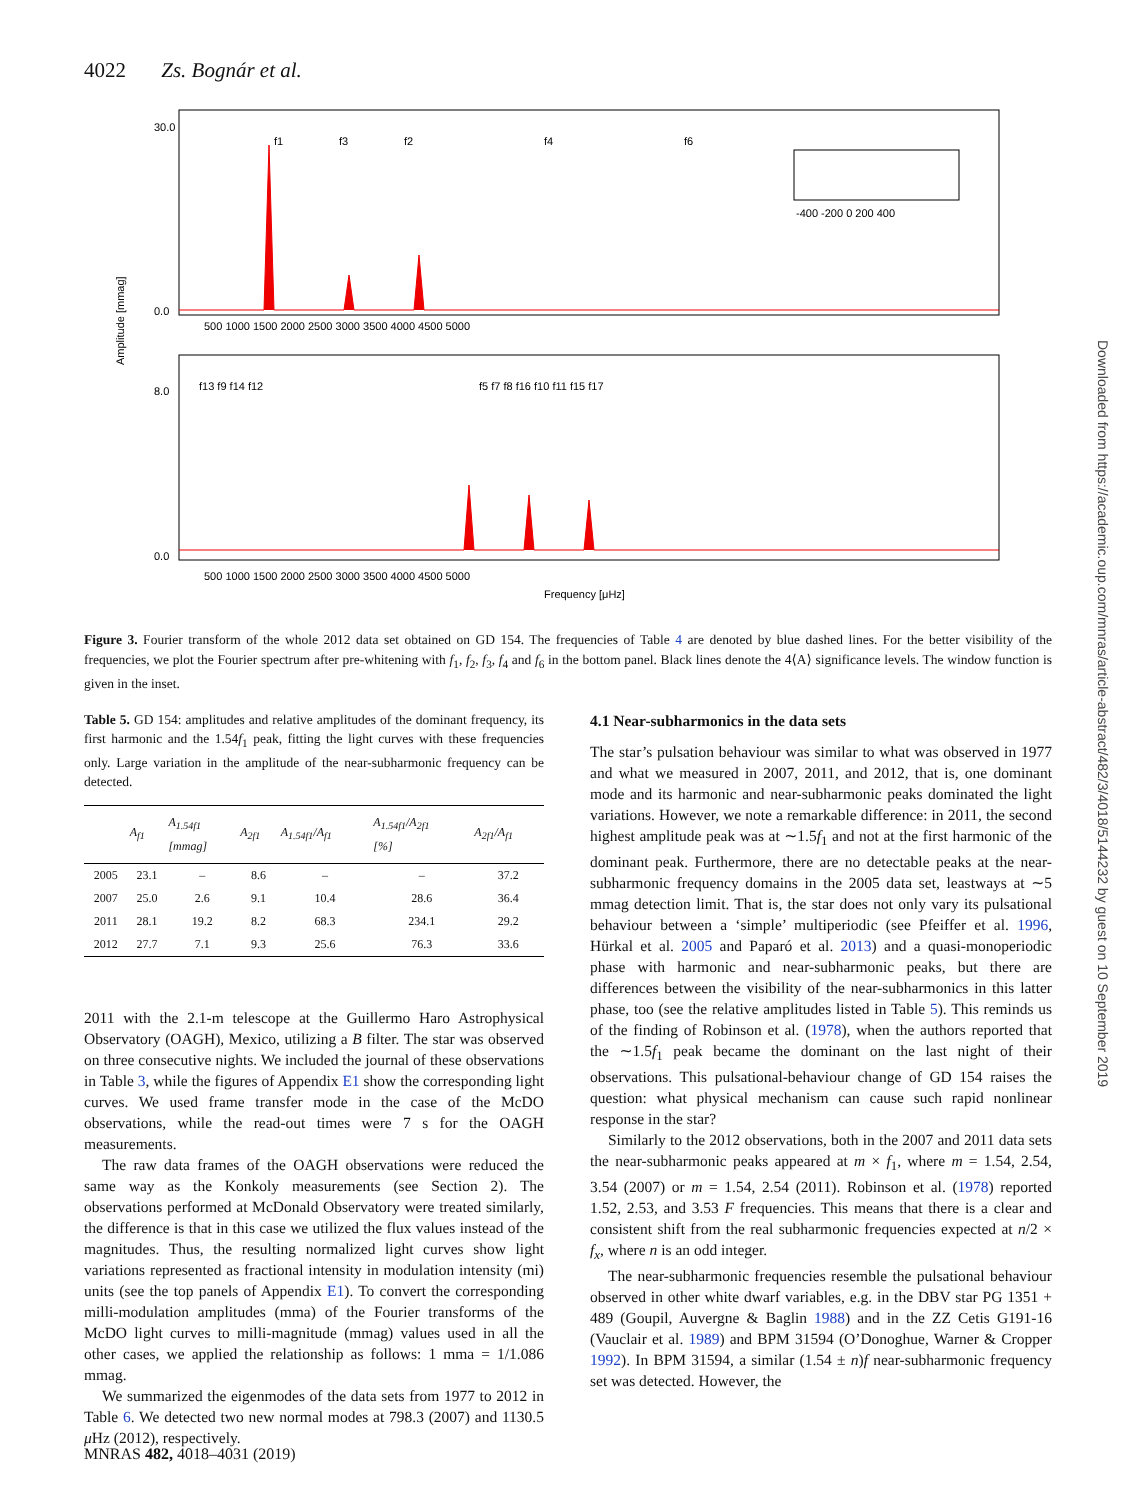4022 Zs. Bognár et al.
Amplitude [mmag]
30.0
0.0
8.0
0.0
f1
f3
f2
f4
f6
-400 -200 0 200 400
500 1000 1500 2000 2500 3000 3500 4000 4500 5000
f13 f9 f14 f12
f5 f7 f8 f16 f10 f11 f15 f17
500 1000 1500 2000 2500 3000 3500 4000 4500 5000
Frequency [μHz]
Figure 3. Fourier transform of the whole 2012 data set obtained on GD 154. The frequencies of Table 4 are denoted by blue dashed lines. For the better visibility of the frequencies, we plot the Fourier spectrum after pre-whitening with f<sub>1</sub>, f<sub>2</sub>, f<sub>3</sub>, f<sub>4</sub> and f<sub>6</sub> in the bottom panel. Black lines denote the 4⟨A⟩ significance levels. The window function is given in the inset.
Table 5. GD 154: amplitudes and relative amplitudes of the dominant frequency, its first harmonic and the 1.54f<sub>1</sub> peak, fitting the light curves with these frequencies only. Large variation in the amplitude of the near-subharmonic frequency can be detected.
| | A<sub>f1</sub> | A<sub>1.54f1</sub> [mmag] | A<sub>2f1</sub> | A<sub>1.54f1</sub>/A<sub>f1</sub> | A<sub>1.54f1</sub>/A<sub>2f1</sub> [%] | A<sub>2f1</sub>/A<sub>f1</sub> |
| --- | --- | --- | --- | --- | --- | --- |
| 2005 | 23.1 | – | 8.6 | – | – | 37.2 |
| 2007 | 25.0 | 2.6 | 9.1 | 10.4 | 28.6 | 36.4 |
| 2011 | 28.1 | 19.2 | 8.2 | 68.3 | 234.1 | 29.2 |
| 2012 | 27.7 | 7.1 | 9.3 | 25.6 | 76.3 | 33.6 |
2011 with the 2.1-m telescope at the Guillermo Haro Astrophysical Observatory (OAGH), Mexico, utilizing a B filter. The star was observed on three consecutive nights. We included the journal of these observations in Table 3, while the figures of Appendix E1 show the corresponding light curves. We used frame transfer mode in the case of the McDO observations, while the read-out times were 7 s for the OAGH measurements.
The raw data frames of the OAGH observations were reduced the same way as the Konkoly measurements (see Section 2). The observations performed at McDonald Observatory were treated similarly, the difference is that in this case we utilized the flux values instead of the magnitudes. Thus, the resulting normalized light curves show light variations represented as fractional intensity in modulation intensity (mi) units (see the top panels of Appendix E1). To convert the corresponding milli-modulation amplitudes (mma) of the Fourier transforms of the McDO light curves to milli-magnitude (mmag) values used in all the other cases, we applied the relationship as follows: 1 mma = 1/1.086 mmag.
We summarized the eigenmodes of the data sets from 1977 to 2012 in Table 6. We detected two new normal modes at 798.3 (2007) and 1130.5 μ Hz (2012), respectively.
4.1 Near-subharmonics in the data sets
The star’s pulsation behaviour was similar to what was observed in 1977 and what we measured in 2007, 2011, and 2012, that is, one dominant mode and its harmonic and near-subharmonic peaks dominated the light variations. However, we note a remarkable difference: in 2011, the second highest amplitude peak was at ∼1.5f<sub>1</sub> and not at the first harmonic of the dominant peak. Furthermore, there are no detectable peaks at the near-subharmonic frequency domains in the 2005 data set, leastways at ∼5 mmag detection limit. That is, the star does not only vary its pulsational behaviour between a ‘simple’ multiperiodic (see Pfeiffer et al. 1996, Hürkal et al. 2005 and Paparó et al. 2013) and a quasi-monoperiodic phase with harmonic and near-subharmonic peaks, but there are differences between the visibility of the near-subharmonics in this latter phase, too (see the relative amplitudes listed in Table 5). This reminds us of the finding of Robinson et al. (1978), when the authors reported that the ∼1.5f<sub>1</sub> peak became the dominant on the last night of their observations. This pulsational-behaviour change of GD 154 raises the question: what physical mechanism can cause such rapid nonlinear response in the star?
Similarly to the 2012 observations, both in the 2007 and 2011 data sets the near-subharmonic peaks appeared at m × f<sub>1</sub>, where m = 1.54, 2.54, 3.54 (2007) or m = 1.54, 2.54 (2011). Robinson et al. (1978) reported 1.52, 2.53, and 3.53 F frequencies. This means that there is a clear and consistent shift from the real subharmonic frequencies expected at n/2 × f<sub>x</sub>, where n is an odd integer.
The near-subharmonic frequencies resemble the pulsational behaviour observed in other white dwarf variables, e.g. in the DBV star PG 1351 + 489 (Goupil, Auvergne & Baglin 1988) and in the ZZ Cetis G191-16 (Vauclair et al. 1989) and BPM 31594 (O’Donoghue, Warner & Cropper 1992). In BPM 31594, a similar (1.54 ± n)f near-subharmonic frequency set was detected. However, the
MNRAS 482, 4018–4031 (2019)
Downloaded from https://academic.oup.com/mnras/article-abstract/482/3/4018/5144232 by guest on 10 September 2019